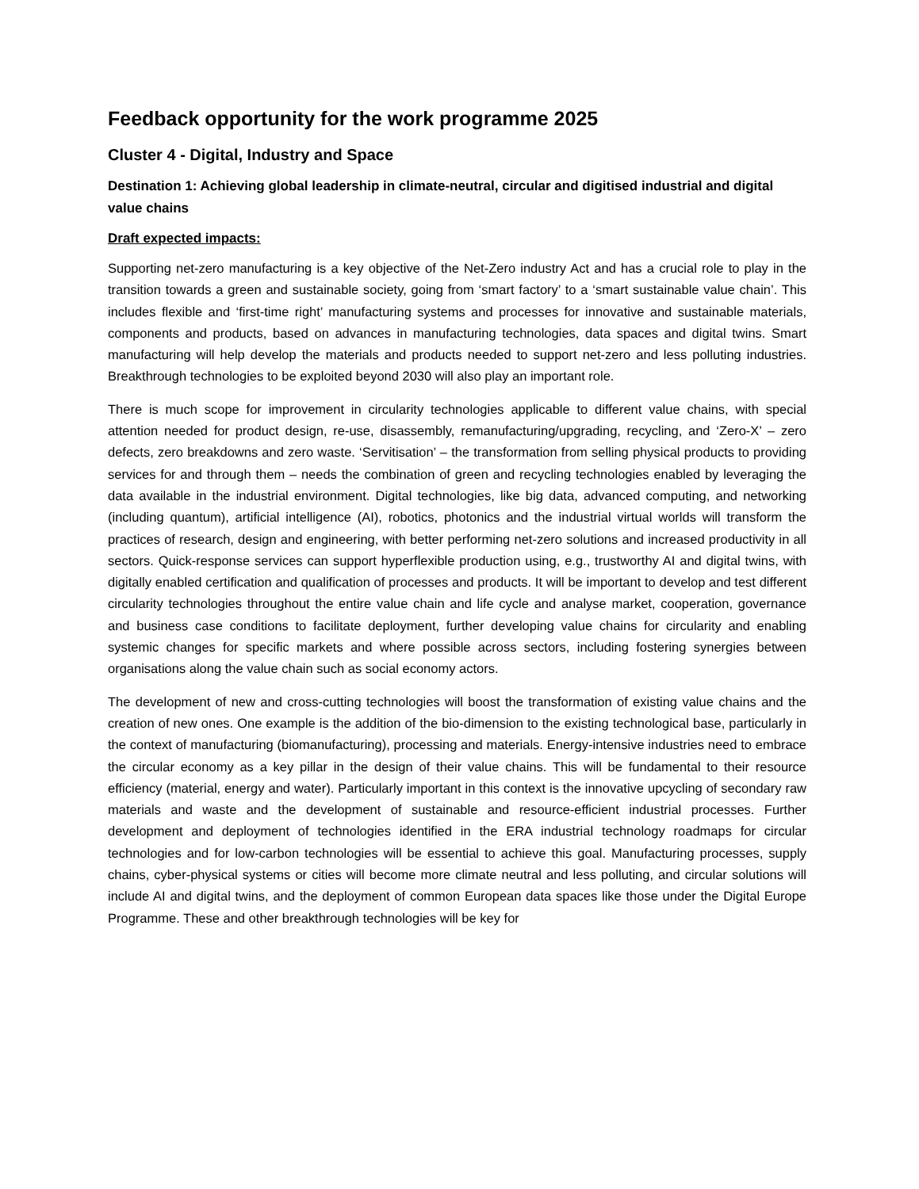Feedback opportunity for the work programme 2025
Cluster 4 - Digital, Industry and Space
Destination 1: Achieving global leadership in climate-neutral, circular and digitised industrial and digital value chains
Draft expected impacts:
Supporting net-zero manufacturing is a key objective of the Net-Zero industry Act and has a crucial role to play in the transition towards a green and sustainable society, going from ‘smart factory’ to a ‘smart sustainable value chain’. This includes flexible and ‘first-time right’ manufacturing systems and processes for innovative and sustainable materials, components and products, based on advances in manufacturing technologies, data spaces and digital twins. Smart manufacturing will help develop the materials and products needed to support net-zero and less polluting industries. Breakthrough technologies to be exploited beyond 2030 will also play an important role.
There is much scope for improvement in circularity technologies applicable to different value chains, with special attention needed for product design, re-use, disassembly, remanufacturing/upgrading, recycling, and ‘Zero-X’ – zero defects, zero breakdowns and zero waste. ‘Servitisation’ – the transformation from selling physical products to providing services for and through them – needs the combination of green and recycling technologies enabled by leveraging the data available in the industrial environment. Digital technologies, like big data, advanced computing, and networking (including quantum), artificial intelligence (AI), robotics, photonics and the industrial virtual worlds will transform the practices of research, design and engineering, with better performing net-zero solutions and increased productivity in all sectors. Quick-response services can support hyperflexible production using, e.g., trustworthy AI and digital twins, with digitally enabled certification and qualification of processes and products. It will be important to develop and test different circularity technologies throughout the entire value chain and life cycle and analyse market, cooperation, governance and business case conditions to facilitate deployment, further developing value chains for circularity and enabling systemic changes for specific markets and where possible across sectors, including fostering synergies between organisations along the value chain such as social economy actors.
The development of new and cross-cutting technologies will boost the transformation of existing value chains and the creation of new ones. One example is the addition of the bio-dimension to the existing technological base, particularly in the context of manufacturing (biomanufacturing), processing and materials. Energy-intensive industries need to embrace the circular economy as a key pillar in the design of their value chains. This will be fundamental to their resource efficiency (material, energy and water). Particularly important in this context is the innovative upcycling of secondary raw materials and waste and the development of sustainable and resource-efficient industrial processes. Further development and deployment of technologies identified in the ERA industrial technology roadmaps for circular technologies and for low-carbon technologies will be essential to achieve this goal. Manufacturing processes, supply chains, cyber-physical systems or cities will become more climate neutral and less polluting, and circular solutions will include AI and digital twins, and the deployment of common European data spaces like those under the Digital Europe Programme. These and other breakthrough technologies will be key for